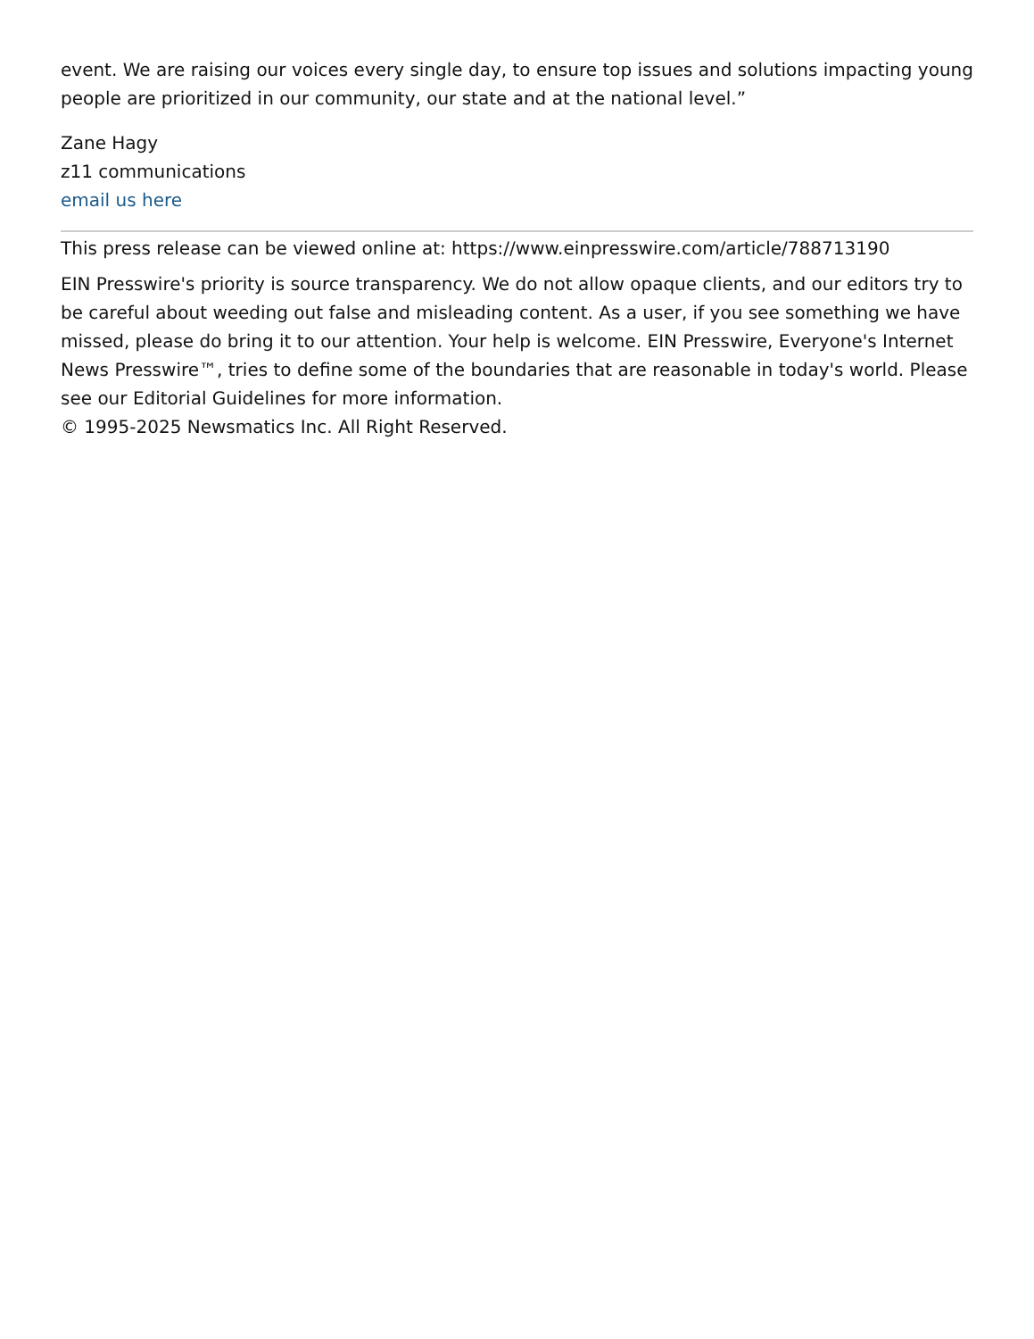event. We are raising our voices every single day, to ensure top issues and solutions impacting young people are prioritized in our community, our state and at the national level.”
Zane Hagy
z11 communications
email us here
This press release can be viewed online at: https://www.einpresswire.com/article/788713190
EIN Presswire's priority is source transparency. We do not allow opaque clients, and our editors try to be careful about weeding out false and misleading content. As a user, if you see something we have missed, please do bring it to our attention. Your help is welcome. EIN Presswire, Everyone's Internet News Presswire™, tries to define some of the boundaries that are reasonable in today's world. Please see our Editorial Guidelines for more information.
© 1995-2025 Newsmatics Inc. All Right Reserved.